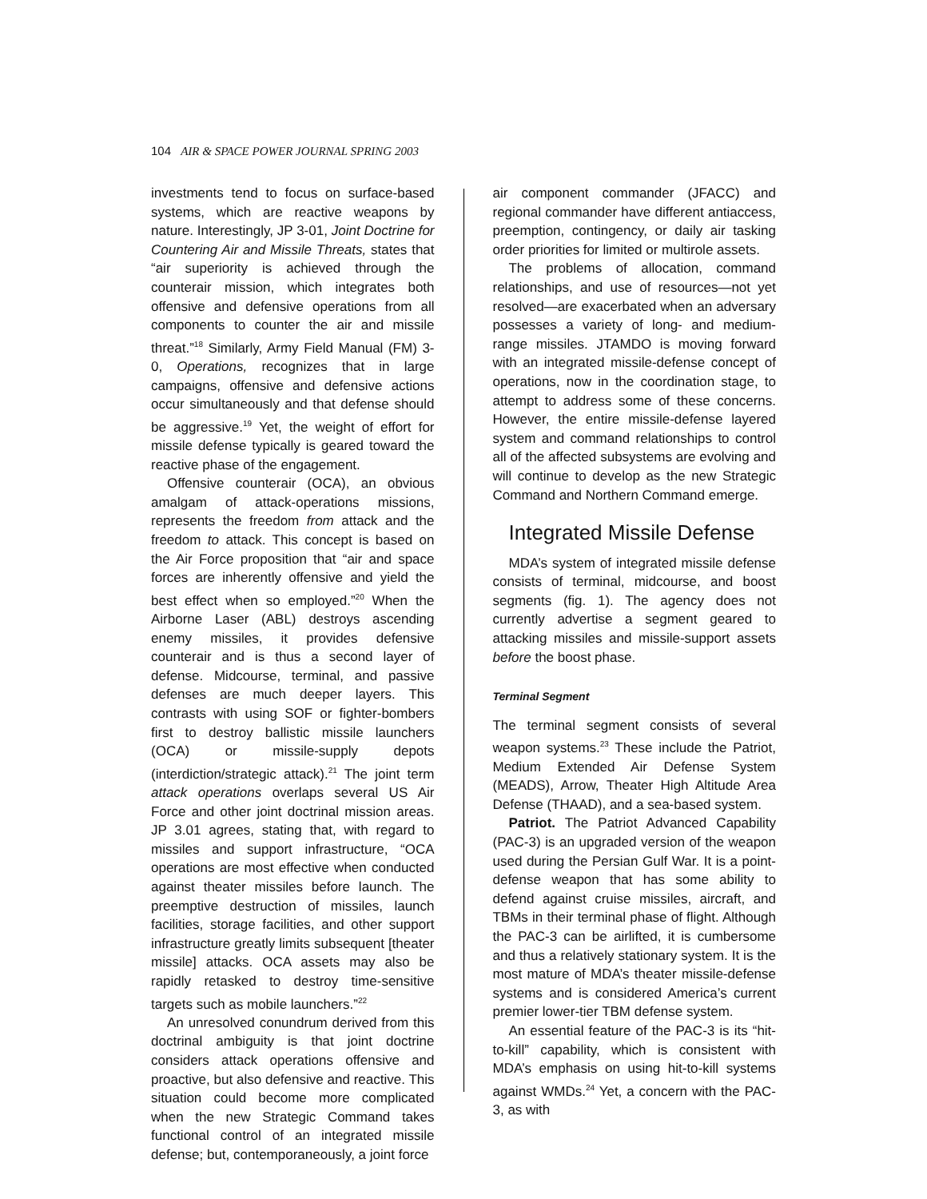104 AIR & SPACE POWER JOURNAL SPRING 2003
investments tend to focus on surface-based systems, which are reactive weapons by nature. Interestingly, JP 3-01, Joint Doctrine for Countering Air and Missile Threats, states that “air superiority is achieved through the counterair mission, which integrates both offensive and defensive operations from all components to counter the air and missile threat.”<sup>18</sup> Similarly, Army Field Manual (FM) 3-0, Operations, recognizes that in large campaigns, offensive and defensive actions occur simultaneously and that defense should be aggressive.<sup>19</sup> Yet, the weight of effort for missile defense typically is geared toward the reactive phase of the engagement.
Offensive counterair (OCA), an obvious amalgam of attack-operations missions, represents the freedom from attack and the freedom to attack. This concept is based on the Air Force proposition that “air and space forces are inherently offensive and yield the best effect when so employed.”<sup>20</sup> When the Airborne Laser (ABL) destroys ascending enemy missiles, it provides defensive counterair and is thus a second layer of defense. Midcourse, terminal, and passive defenses are much deeper layers. This contrasts with using SOF or fighter-bombers first to destroy ballistic missile launchers (OCA) or missile-supply depots (interdiction/strategic attack).<sup>21</sup> The joint term attack operations overlaps several US Air Force and other joint doctrinal mission areas. JP 3.01 agrees, stating that, with regard to missiles and support infrastructure, “OCA operations are most effective when conducted against theater missiles before launch. The preemptive destruction of missiles, launch facilities, storage facilities, and other support infrastructure greatly limits subsequent [theater missile] attacks. OCA assets may also be rapidly retasked to destroy time-sensitive targets such as mobile launchers.”<sup>22</sup>
An unresolved conundrum derived from this doctrinal ambiguity is that joint doctrine considers attack operations offensive and proactive, but also defensive and reactive. This situation could become more complicated when the new Strategic Command takes functional control of an integrated missile defense; but, contemporaneously, a joint force
air component commander (JFACC) and regional commander have different antiaccess, preemption, contingency, or daily air tasking order priorities for limited or multirole assets.
The problems of allocation, command relationships, and use of resources—not yet resolved—are exacerbated when an adversary possesses a variety of long- and medium-range missiles. JTAMDO is moving forward with an integrated missile-defense concept of operations, now in the coordination stage, to attempt to address some of these concerns. However, the entire missile-defense layered system and command relationships to control all of the affected subsystems are evolving and will continue to develop as the new Strategic Command and Northern Command emerge.
Integrated Missile Defense
MDA’s system of integrated missile defense consists of terminal, midcourse, and boost segments (fig. 1). The agency does not currently advertise a segment geared to attacking missiles and missile-support assets before the boost phase.
Terminal Segment
The terminal segment consists of several weapon systems.<sup>23</sup> These include the Patriot, Medium Extended Air Defense System (MEADS), Arrow, Theater High Altitude Area Defense (THAAD), and a sea-based system.
Patriot. The Patriot Advanced Capability (PAC-3) is an upgraded version of the weapon used during the Persian Gulf War. It is a point-defense weapon that has some ability to defend against cruise missiles, aircraft, and TBMs in their terminal phase of flight. Although the PAC-3 can be airlifted, it is cumbersome and thus a relatively stationary system. It is the most mature of MDA’s theater missile-defense systems and is considered America’s current premier lower-tier TBM defense system.
An essential feature of the PAC-3 is its “hit-to-kill” capability, which is consistent with MDA’s emphasis on using hit-to-kill systems against WMDs.<sup>24</sup> Yet, a concern with the PAC-3, as with